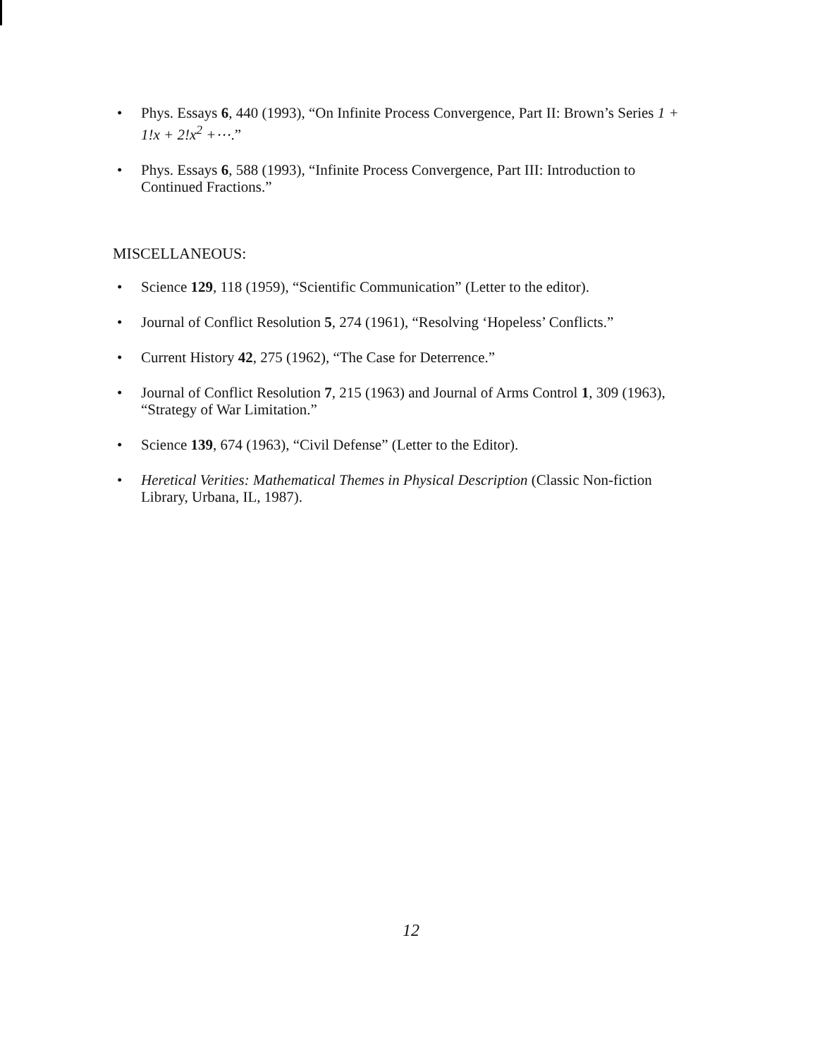• Phys. Essays 6, 440 (1993), “On Infinite Process Convergence, Part II: Brown’s Series 1 + 1!x + 2!x<sup>2</sup> +⋯.”
• Phys. Essays 6, 588 (1993), “Infinite Process Convergence, Part III: Introduction to Continued Fractions.”
MISCELLANEOUS:
• Science 129, 118 (1959), “Scientific Communication” (Letter to the editor).
• Journal of Conflict Resolution 5, 274 (1961), “Resolving ‘Hopeless’ Conflicts.”
• Current History 42, 275 (1962), “The Case for Deterrence.”
• Journal of Conflict Resolution 7, 215 (1963) and Journal of Arms Control 1, 309 (1963), “Strategy of War Limitation.”
• Science 139, 674 (1963), “Civil Defense” (Letter to the Editor).
• Heretical Verities: Mathematical Themes in Physical Description (Classic Non-fiction Library, Urbana, IL, 1987).
12